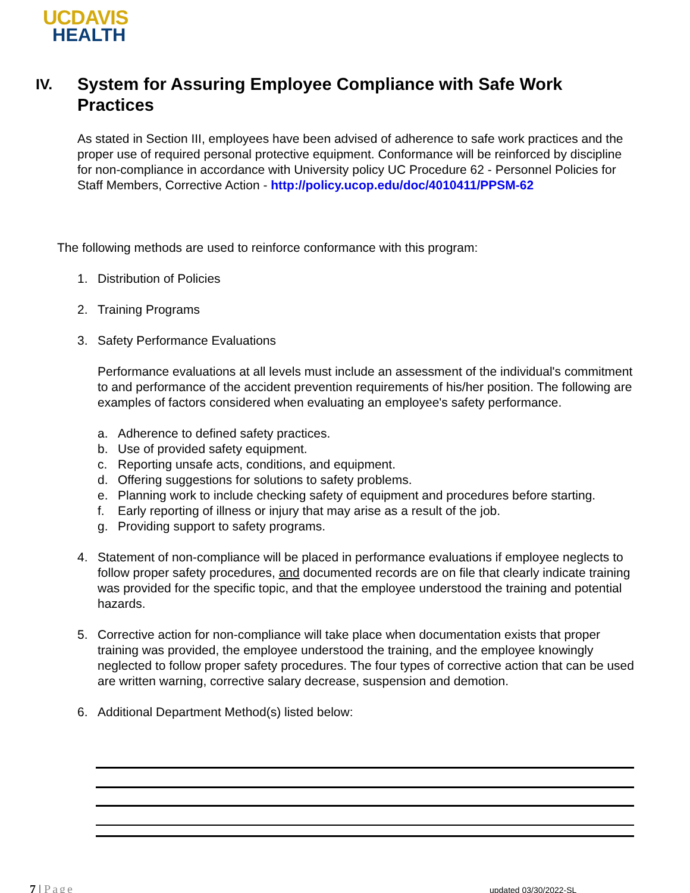UCDAVIS
HEALTH
IV.
System for Assuring Employee Compliance with Safe Work
Practices
As stated in Section III, employees have been advised of adherence to safe work practices and the proper use of required personal protective equipment. Conformance will be reinforced by discipline for non-compliance in accordance with University policy UC Procedure 62 - Personnel Policies for Staff Members, Corrective Action - http://policy.ucop.edu/doc/4010411/PPSM-62
The following methods are used to reinforce conformance with this program:
1. Distribution of Policies
2. Training Programs
3. Safety Performance Evaluations
Performance evaluations at all levels must include an assessment of the individual's commitment to and performance of the accident prevention requirements of his/her position. The following are examples of factors considered when evaluating an employee's safety performance.
a. Adherence to defined safety practices.
b. Use of provided safety equipment.
c. Reporting unsafe acts, conditions, and equipment.
d. Offering suggestions for solutions to safety problems.
e. Planning work to include checking safety of equipment and procedures before starting.
f. Early reporting of illness or injury that may arise as a result of the job.
g. Providing support to safety programs.
4. Statement of non-compliance will be placed in performance evaluations if employee neglects to follow proper safety procedures, and documented records are on file that clearly indicate training was provided for the specific topic, and that the employee understood the training and potential hazards.
5. Corrective action for non-compliance will take place when documentation exists that proper training was provided, the employee understood the training, and the employee knowingly neglected to follow proper safety procedures. The four types of corrective action that can be used are written warning, corrective salary decrease, suspension and demotion.
6. Additional Department Method(s) listed below:
7 | Page updated 03/30/2022-SL